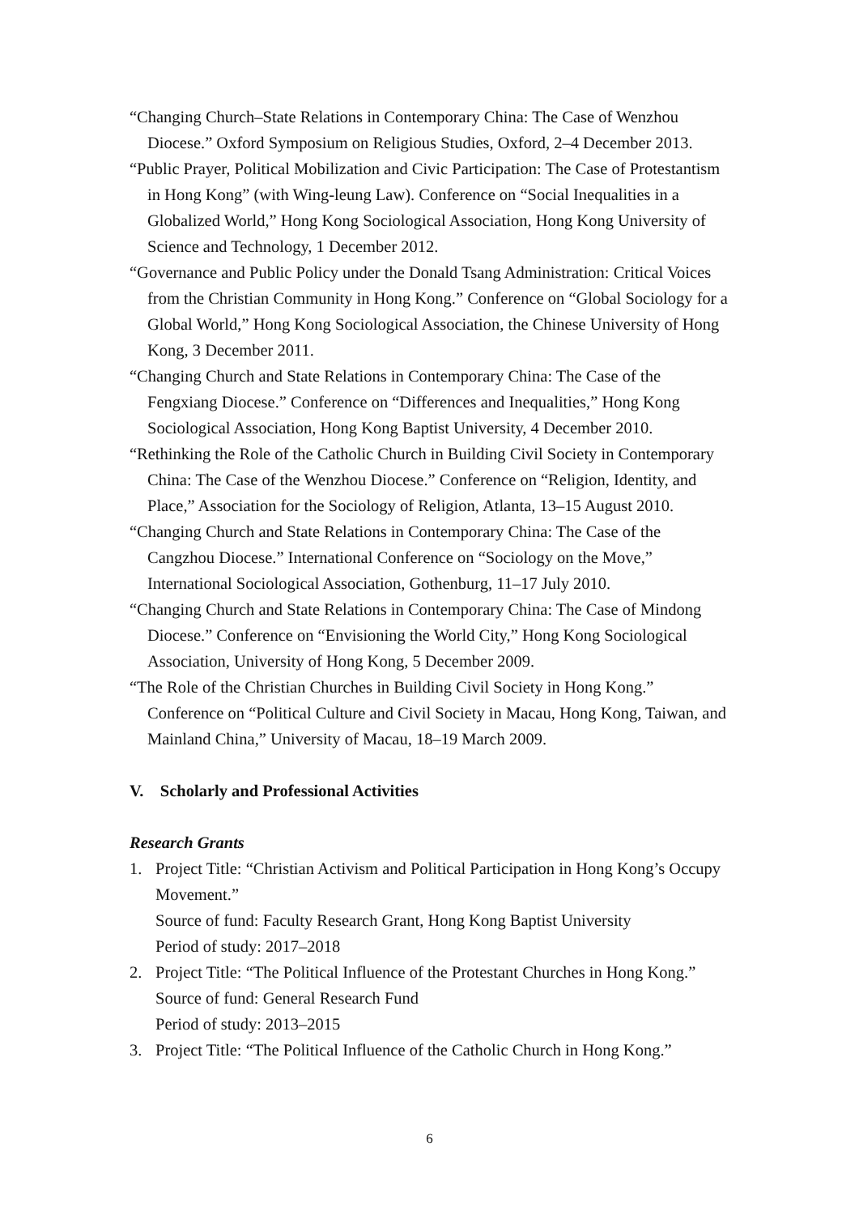“Changing Church–State Relations in Contemporary China: The Case of Wenzhou Diocese.” Oxford Symposium on Religious Studies, Oxford, 2–4 December 2013.
“Public Prayer, Political Mobilization and Civic Participation: The Case of Protestantism in Hong Kong” (with Wing-leung Law). Conference on “Social Inequalities in a Globalized World,” Hong Kong Sociological Association, Hong Kong University of Science and Technology, 1 December 2012.
“Governance and Public Policy under the Donald Tsang Administration: Critical Voices from the Christian Community in Hong Kong.” Conference on “Global Sociology for a Global World,” Hong Kong Sociological Association, the Chinese University of Hong Kong, 3 December 2011.
“Changing Church and State Relations in Contemporary China: The Case of the Fengxiang Diocese.” Conference on “Differences and Inequalities,” Hong Kong Sociological Association, Hong Kong Baptist University, 4 December 2010.
“Rethinking the Role of the Catholic Church in Building Civil Society in Contemporary China: The Case of the Wenzhou Diocese.” Conference on “Religion, Identity, and Place,” Association for the Sociology of Religion, Atlanta, 13–15 August 2010.
“Changing Church and State Relations in Contemporary China: The Case of the Cangzhou Diocese.” International Conference on “Sociology on the Move,” International Sociological Association, Gothenburg, 11–17 July 2010.
“Changing Church and State Relations in Contemporary China: The Case of Mindong Diocese.” Conference on “Envisioning the World City,” Hong Kong Sociological Association, University of Hong Kong, 5 December 2009.
“The Role of the Christian Churches in Building Civil Society in Hong Kong.” Conference on “Political Culture and Civil Society in Macau, Hong Kong, Taiwan, and Mainland China,” University of Macau, 18–19 March 2009.
V. Scholarly and Professional Activities
Research Grants
1. Project Title: “Christian Activism and Political Participation in Hong Kong’s Occupy Movement.”
Source of fund: Faculty Research Grant, Hong Kong Baptist University
Period of study: 2017–2018
2. Project Title: “The Political Influence of the Protestant Churches in Hong Kong.”
Source of fund: General Research Fund
Period of study: 2013–2015
3. Project Title: “The Political Influence of the Catholic Church in Hong Kong.”
6